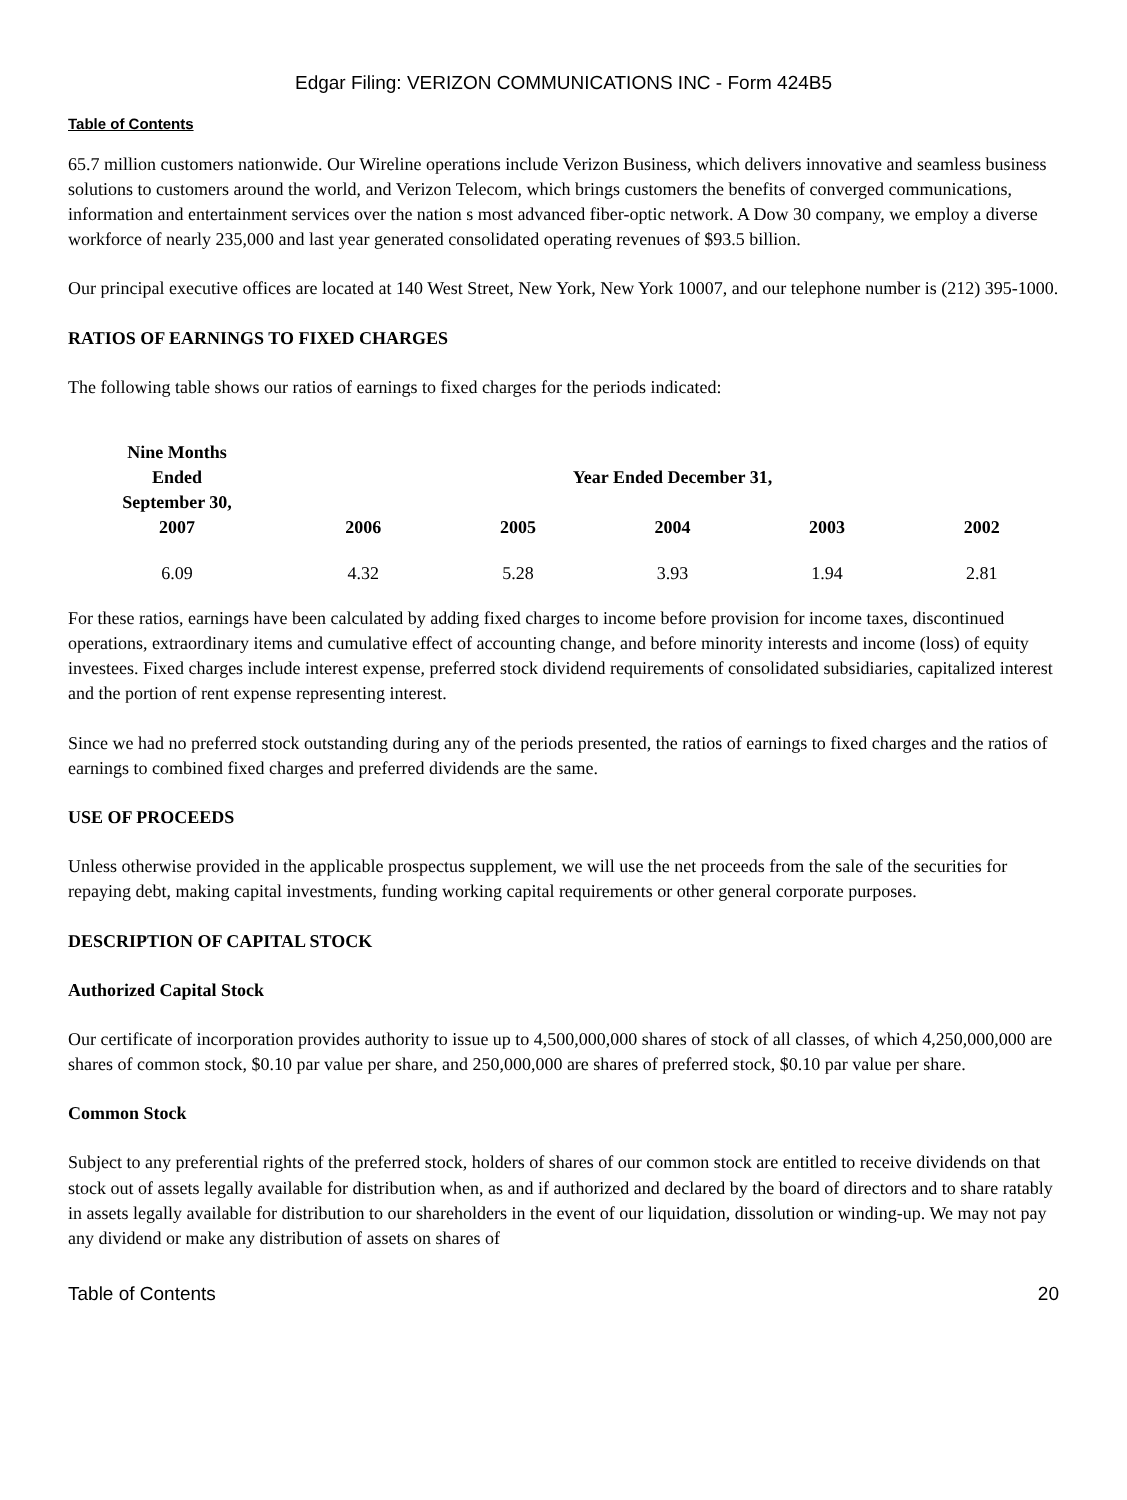Edgar Filing: VERIZON COMMUNICATIONS INC - Form 424B5
Table of Contents
65.7 million customers nationwide. Our Wireline operations include Verizon Business, which delivers innovative and seamless business solutions to customers around the world, and Verizon Telecom, which brings customers the benefits of converged communications, information and entertainment services over the nation s most advanced fiber-optic network. A Dow 30 company, we employ a diverse workforce of nearly 235,000 and last year generated consolidated operating revenues of $93.5 billion.
Our principal executive offices are located at 140 West Street, New York, New York 10007, and our telephone number is (212) 395-1000.
RATIOS OF EARNINGS TO FIXED CHARGES
The following table shows our ratios of earnings to fixed charges for the periods indicated:
| Nine Months Ended September 30, 2007 | | Year Ended December 31, | | | | |
| --- | --- | --- | --- | --- | --- | --- |
| | | 2006 | 2005 | 2004 | 2003 | 2002 |
| 6.09 | | 4.32 | 5.28 | 3.93 | 1.94 | 2.81 |
For these ratios, earnings have been calculated by adding fixed charges to income before provision for income taxes, discontinued operations, extraordinary items and cumulative effect of accounting change, and before minority interests and income (loss) of equity investees. Fixed charges include interest expense, preferred stock dividend requirements of consolidated subsidiaries, capitalized interest and the portion of rent expense representing interest.
Since we had no preferred stock outstanding during any of the periods presented, the ratios of earnings to fixed charges and the ratios of earnings to combined fixed charges and preferred dividends are the same.
USE OF PROCEEDS
Unless otherwise provided in the applicable prospectus supplement, we will use the net proceeds from the sale of the securities for repaying debt, making capital investments, funding working capital requirements or other general corporate purposes.
DESCRIPTION OF CAPITAL STOCK
Authorized Capital Stock
Our certificate of incorporation provides authority to issue up to 4,500,000,000 shares of stock of all classes, of which 4,250,000,000 are shares of common stock, $0.10 par value per share, and 250,000,000 are shares of preferred stock, $0.10 par value per share.
Common Stock
Subject to any preferential rights of the preferred stock, holders of shares of our common stock are entitled to receive dividends on that stock out of assets legally available for distribution when, as and if authorized and declared by the board of directors and to share ratably in assets legally available for distribution to our shareholders in the event of our liquidation, dissolution or winding-up. We may not pay any dividend or make any distribution of assets on shares of
Table of Contents 20